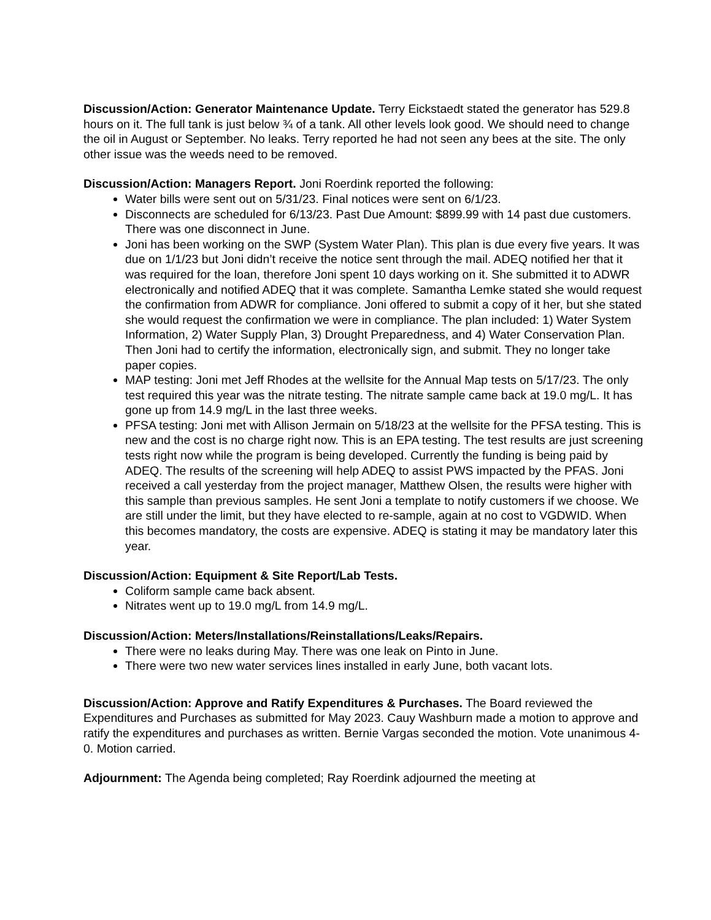Discussion/Action: Generator Maintenance Update. Terry Eickstaedt stated the generator has 529.8 hours on it. The full tank is just below ¾ of a tank. All other levels look good. We should need to change the oil in August or September. No leaks. Terry reported he had not seen any bees at the site. The only other issue was the weeds need to be removed.
Discussion/Action: Managers Report. Joni Roerdink reported the following:
Water bills were sent out on 5/31/23. Final notices were sent on 6/1/23.
Disconnects are scheduled for 6/13/23. Past Due Amount: $899.99 with 14 past due customers. There was one disconnect in June.
Joni has been working on the SWP (System Water Plan). This plan is due every five years. It was due on 1/1/23 but Joni didn’t receive the notice sent through the mail. ADEQ notified her that it was required for the loan, therefore Joni spent 10 days working on it. She submitted it to ADWR electronically and notified ADEQ that it was complete. Samantha Lemke stated she would request the confirmation from ADWR for compliance. Joni offered to submit a copy of it her, but she stated she would request the confirmation we were in compliance. The plan included: 1) Water System Information, 2) Water Supply Plan, 3) Drought Preparedness, and 4) Water Conservation Plan. Then Joni had to certify the information, electronically sign, and submit. They no longer take paper copies.
MAP testing: Joni met Jeff Rhodes at the wellsite for the Annual Map tests on 5/17/23. The only test required this year was the nitrate testing. The nitrate sample came back at 19.0 mg/L. It has gone up from 14.9 mg/L in the last three weeks.
PFSA testing: Joni met with Allison Jermain on 5/18/23 at the wellsite for the PFSA testing. This is new and the cost is no charge right now. This is an EPA testing. The test results are just screening tests right now while the program is being developed. Currently the funding is being paid by ADEQ. The results of the screening will help ADEQ to assist PWS impacted by the PFAS. Joni received a call yesterday from the project manager, Matthew Olsen, the results were higher with this sample than previous samples. He sent Joni a template to notify customers if we choose. We are still under the limit, but they have elected to re-sample, again at no cost to VGDWID. When this becomes mandatory, the costs are expensive. ADEQ is stating it may be mandatory later this year.
Discussion/Action: Equipment & Site Report/Lab Tests.
Coliform sample came back absent.
Nitrates went up to 19.0 mg/L from 14.9 mg/L.
Discussion/Action: Meters/Installations/Reinstallations/Leaks/Repairs.
There were no leaks during May. There was one leak on Pinto in June.
There were two new water services lines installed in early June, both vacant lots.
Discussion/Action: Approve and Ratify Expenditures & Purchases. The Board reviewed the Expenditures and Purchases as submitted for May 2023. Cauy Washburn made a motion to approve and ratify the expenditures and purchases as written. Bernie Vargas seconded the motion. Vote unanimous 4-0. Motion carried.
Adjournment: The Agenda being completed; Ray Roerdink adjourned the meeting at